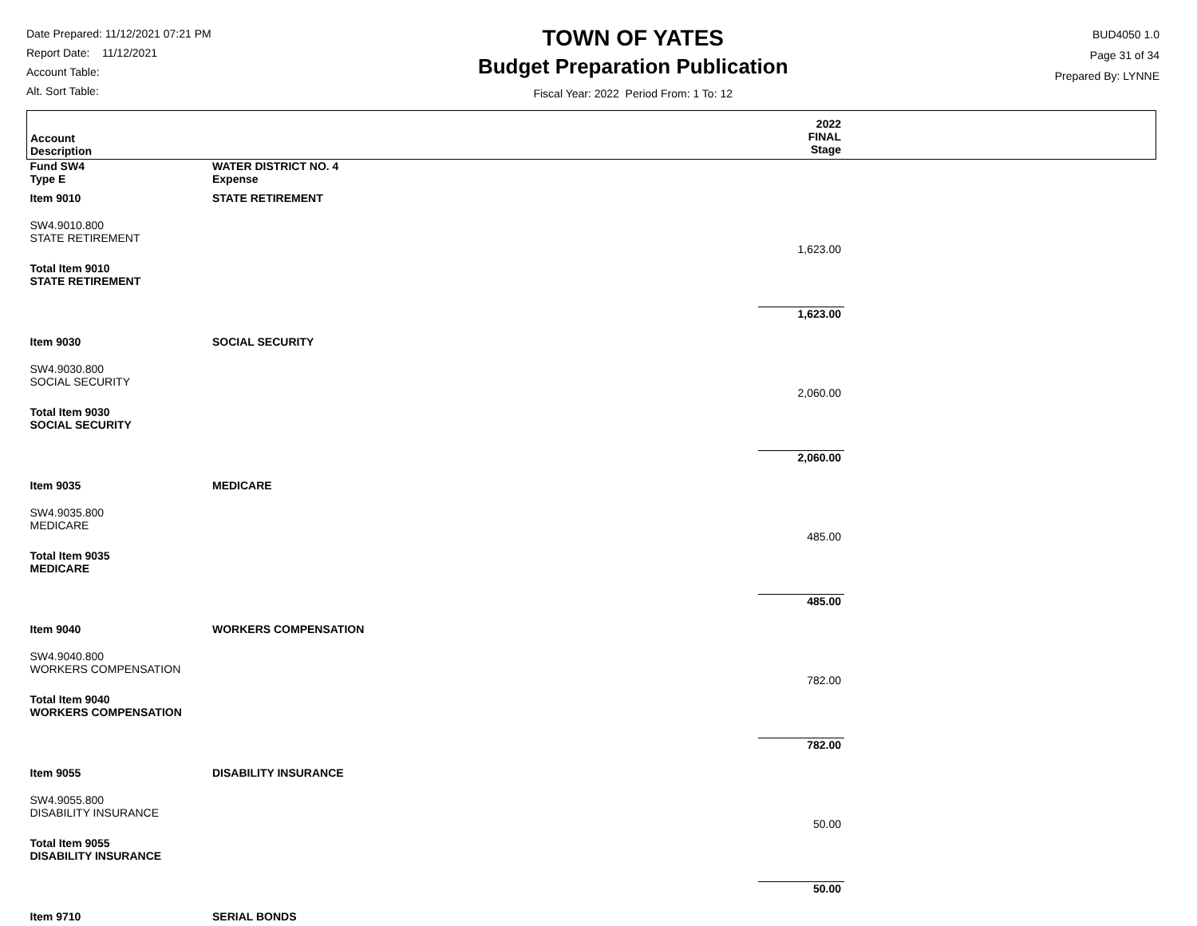Date Prepared: 11/12/2021 07:21 PM
Report Date: 11/12/2021
Account Table:
Alt. Sort Table:
TOWN OF YATES
Budget Preparation Publication
Fiscal Year: 2022 Period From: 1 To: 12
BUD4050 1.0
Page 31 of 34
Prepared By: LYNNE
| Account Description | | 2022 FINAL Stage | |
| Fund SW4 | WATER DISTRICT NO. 4 | | |
| Type E | Expense | | |
| Item 9010 | STATE RETIREMENT | | |
| SW4.9010.800 STATE RETIREMENT | | 1,623.00 | |
| Total Item 9010 | | | |
| STATE RETIREMENT | | | |
| | | 1,623.00 | |
| Item 9030 | SOCIAL SECURITY | | |
| SW4.9030.800 SOCIAL SECURITY | | 2,060.00 | |
| Total Item 9030 | | | |
| SOCIAL SECURITY | | | |
| | | 2,060.00 | |
| Item 9035 | MEDICARE | | |
| SW4.9035.800 MEDICARE | | 485.00 | |
| Total Item 9035 | | | |
| MEDICARE | | | |
| | | 485.00 | |
| Item 9040 | WORKERS COMPENSATION | | |
| SW4.9040.800 WORKERS COMPENSATION | | 782.00 | |
| Total Item 9040 | | | |
| WORKERS COMPENSATION | | | |
| | | 782.00 | |
| Item 9055 | DISABILITY INSURANCE | | |
| SW4.9055.800 DISABILITY INSURANCE | | 50.00 | |
| Total Item 9055 | | | |
| DISABILITY INSURANCE | | | |
| | | 50.00 | |
| Item 9710 | SERIAL BONDS | | |